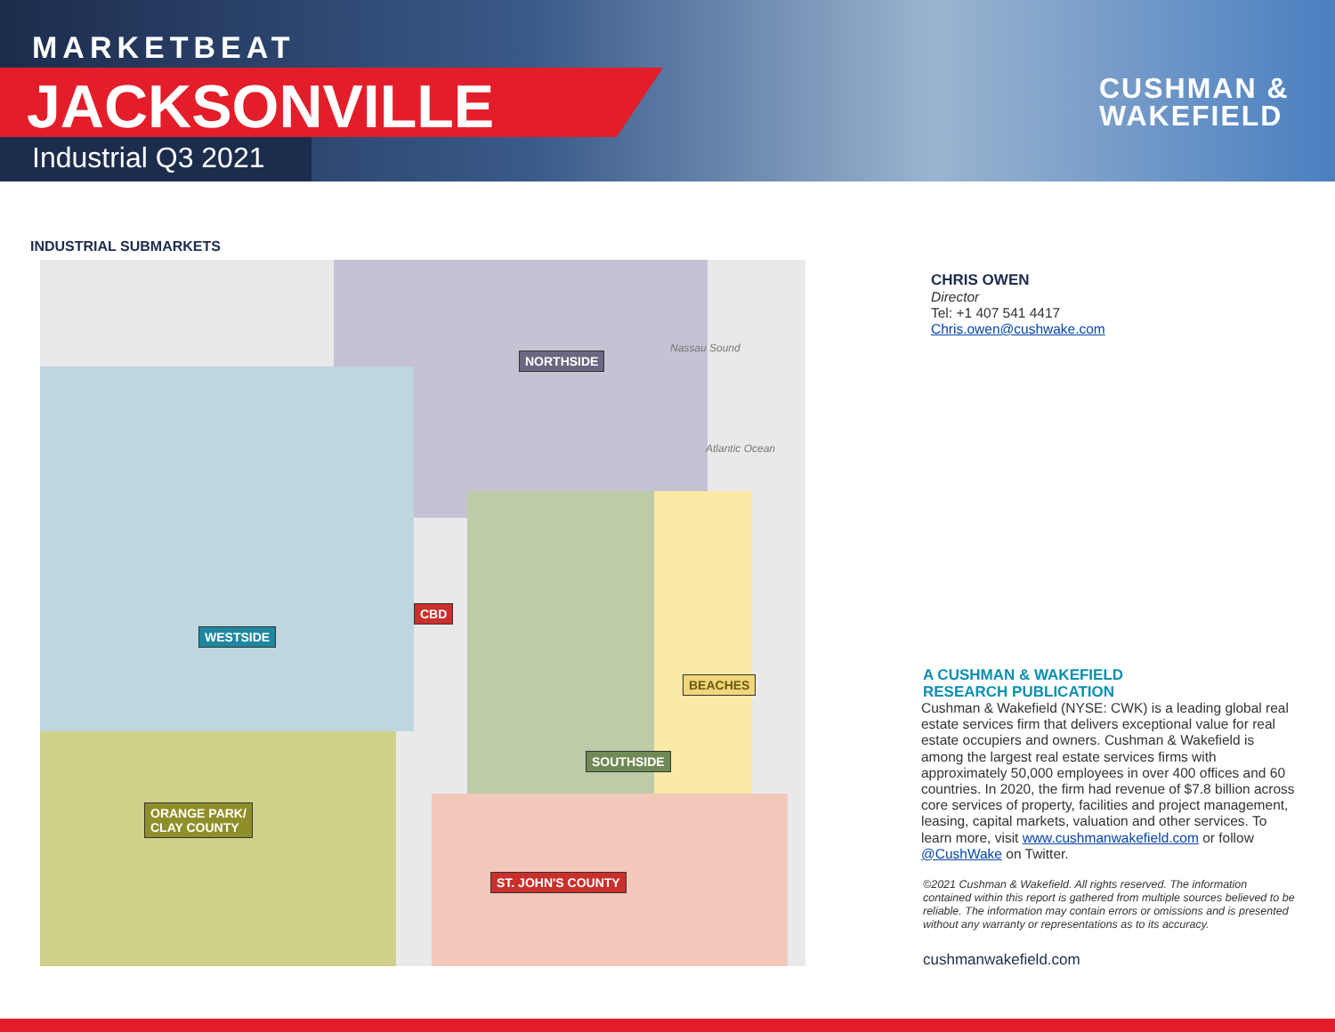MARKETBEAT
JACKSONVILLE
Industrial Q3 2021
CUSHMAN &
WAKEFIELD
INDUSTRIAL SUBMARKETS
NORTHSIDE
WESTSIDE
CBD
BEACHES
SOUTHSIDE
ORANGE PARK/
CLAY COUNTY
ST. JOHN'S COUNTY
Atlantic Ocean
Nassau Sound
CHRIS OWEN
Director
Tel: +1 407 541 4417
Chris.owen@cushwake.com
A CUSHMAN & WAKEFIELD
RESEARCH PUBLICATION
Cushman & Wakefield (NYSE: CWK) is a leading global real estate services firm that delivers exceptional value for real estate occupiers and owners. Cushman & Wakefield is among the largest real estate services firms with approximately 50,000 employees in over 400 offices and 60 countries. In 2020, the firm had revenue of $7.8 billion across core services of property, facilities and project management, leasing, capital markets, valuation and other services. To learn more, visit www.cushmanwakefield.com or follow @CushWake on Twitter.
©2021 Cushman & Wakefield. All rights reserved. The information contained within this report is gathered from multiple sources believed to be reliable. The information may contain errors or omissions and is presented without any warranty or representations as to its accuracy.
cushmanwakefield.com